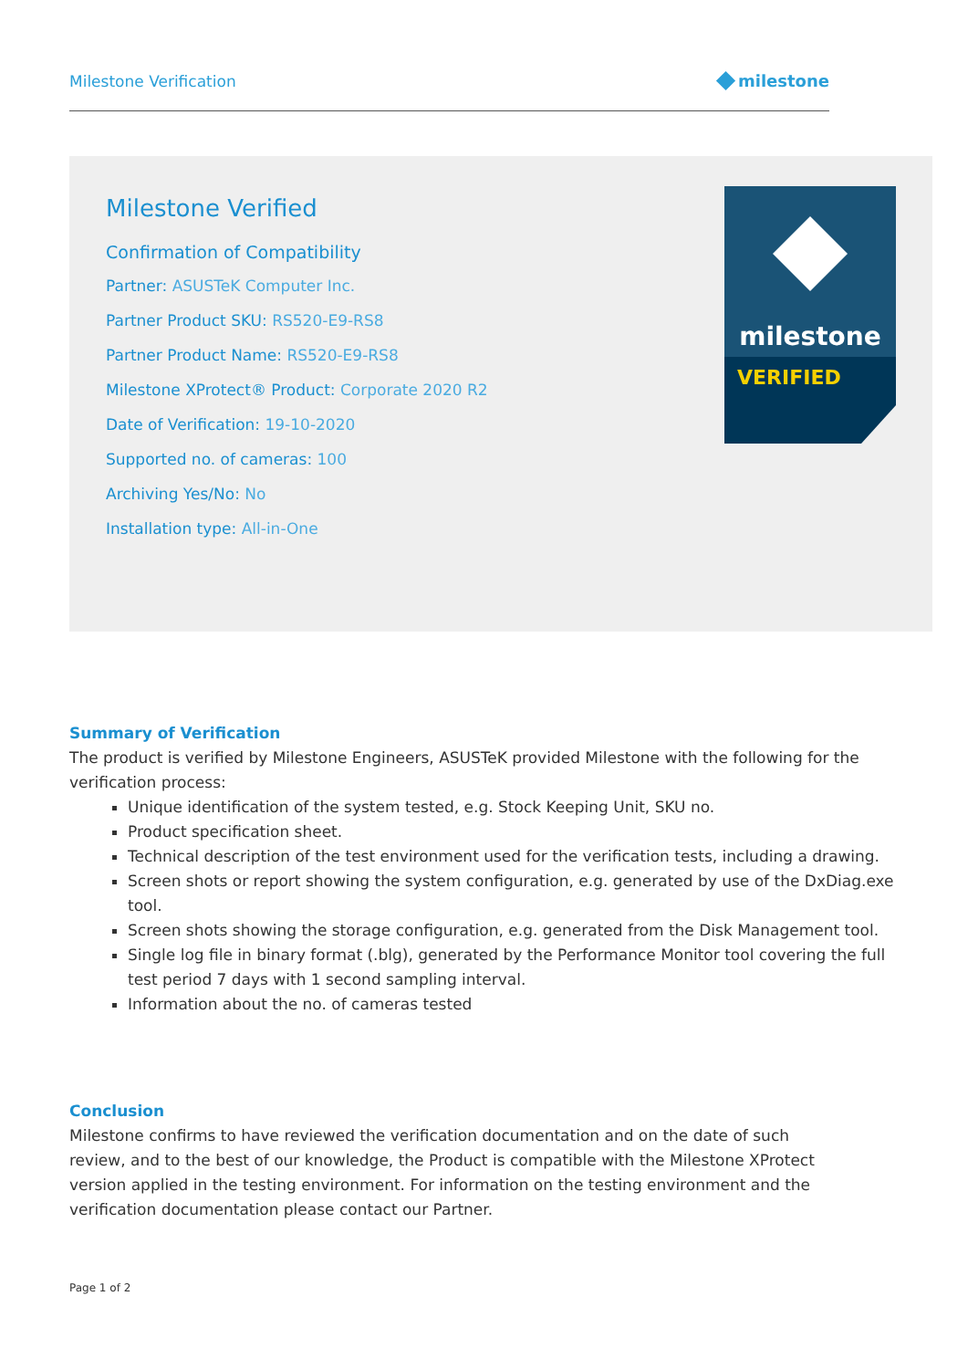Milestone Verification
milestone
Milestone Verified
Confirmation of Compatibility
Partner: ASUSTeK Computer Inc.
Partner Product SKU: RS520-E9-RS8
Partner Product Name: RS520-E9-RS8
Milestone XProtect® Product: Corporate 2020 R2
Date of Verification: 19-10-2020
Supported no. of cameras: 100
Archiving Yes/No: No
Installation type: All-in-One
milestone
VERIFIED
Summary of Verification
The product is verified by Milestone Engineers, ASUSTeK provided Milestone with the following for the verification process:
Unique identification of the system tested, e.g. Stock Keeping Unit, SKU no.
Product specification sheet.
Technical description of the test environment used for the verification tests, including a drawing.
Screen shots or report showing the system configuration, e.g. generated by use of the DxDiag.exe tool.
Screen shots showing the storage configuration, e.g. generated from the Disk Management tool.
Single log file in binary format (.blg), generated by the Performance Monitor tool covering the full test period 7 days with 1 second sampling interval.
Information about the no. of cameras tested
Conclusion
Milestone confirms to have reviewed the verification documentation and on the date of such review, and to the best of our knowledge, the Product is compatible with the Milestone XProtect version applied in the testing environment. For information on the testing environment and the verification documentation please contact our Partner.
Page 1 of 2